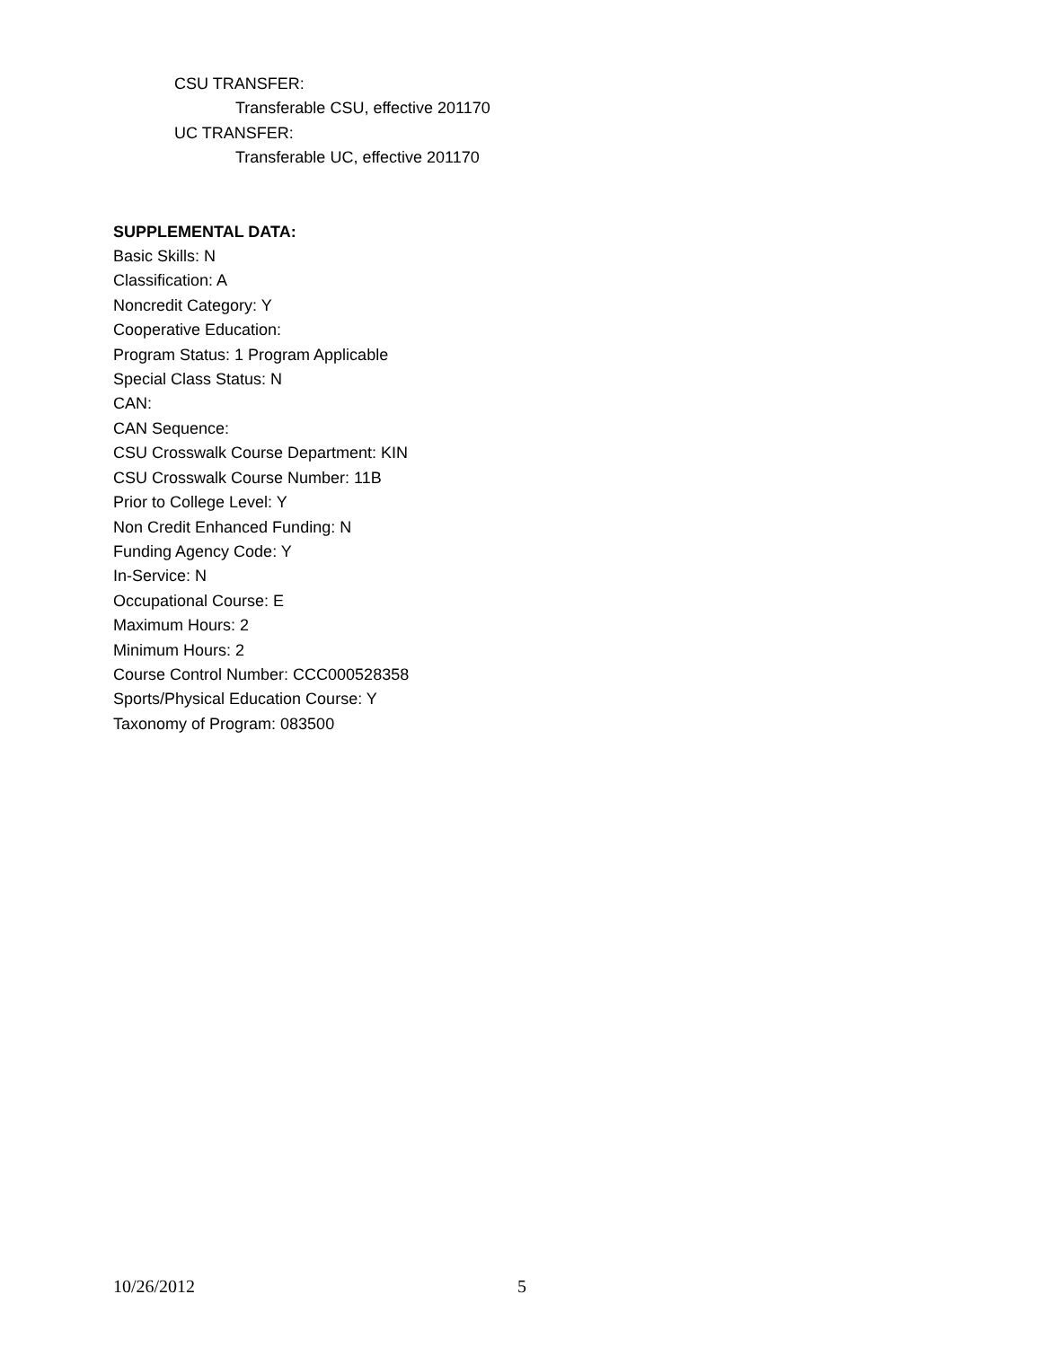CSU TRANSFER:
Transferable CSU, effective 201170
UC TRANSFER:
Transferable UC, effective 201170
SUPPLEMENTAL DATA:
Basic Skills: N
Classification: A
Noncredit Category: Y
Cooperative Education:
Program Status: 1 Program Applicable
Special Class Status: N
CAN:
CAN Sequence:
CSU Crosswalk Course Department: KIN
CSU Crosswalk Course Number: 11B
Prior to College Level: Y
Non Credit Enhanced Funding: N
Funding Agency Code: Y
In-Service: N
Occupational Course: E
Maximum Hours: 2
Minimum Hours: 2
Course Control Number: CCC000528358
Sports/Physical Education Course: Y
Taxonomy of Program: 083500
10/26/2012 5